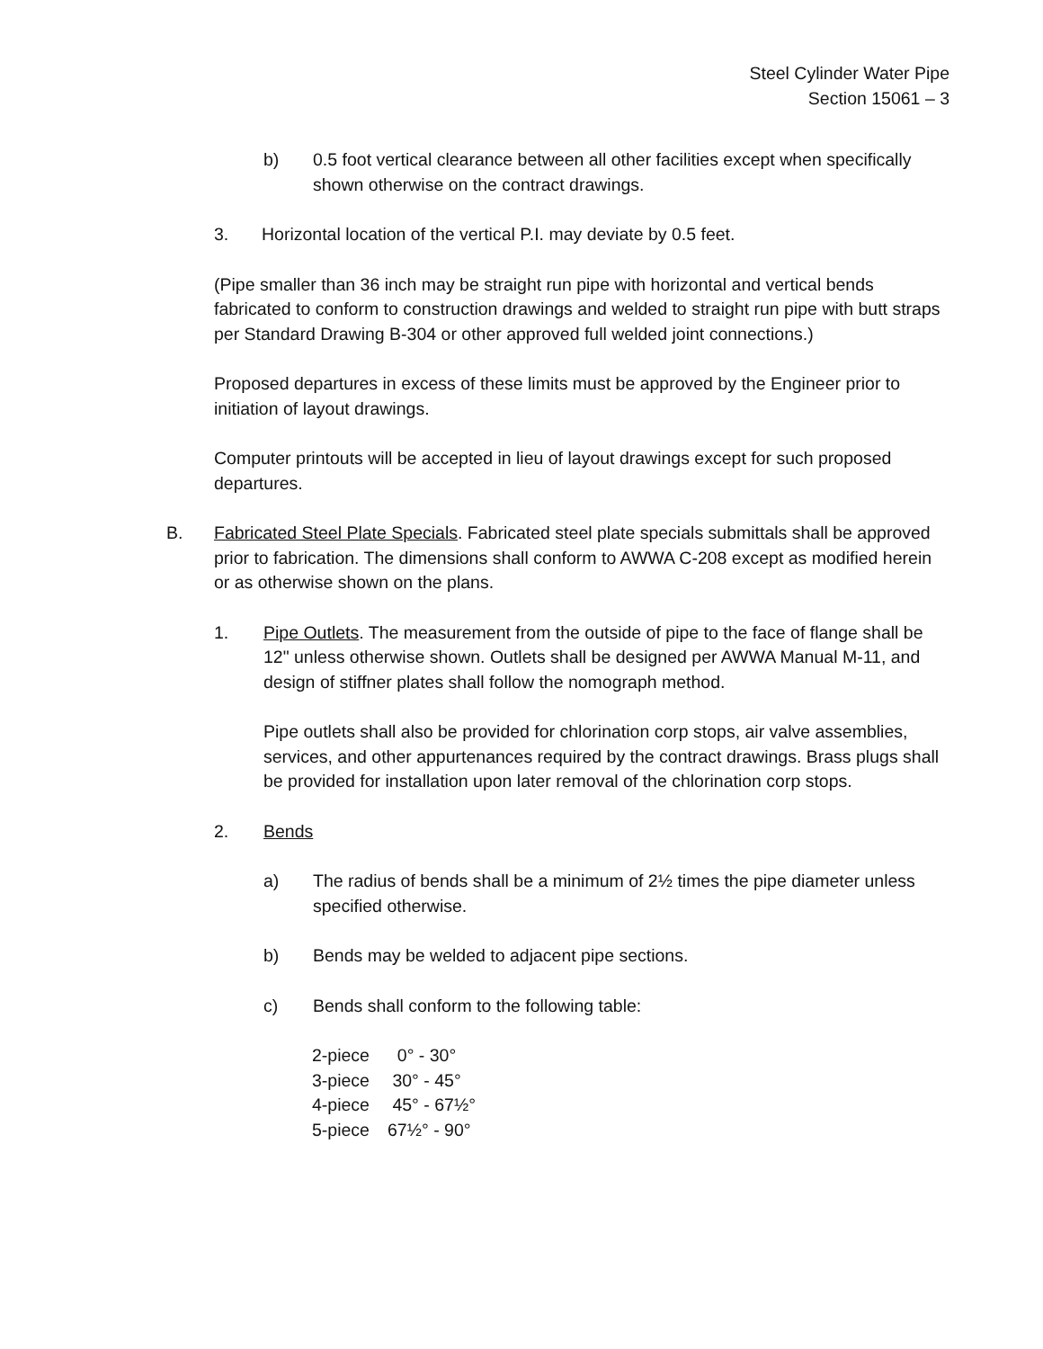Steel Cylinder Water Pipe
Section 15061 – 3
b) 0.5 foot vertical clearance between all other facilities except when specifically shown otherwise on the contract drawings.
3. Horizontal location of the vertical P.I. may deviate by 0.5 feet.
(Pipe smaller than 36 inch may be straight run pipe with horizontal and vertical bends fabricated to conform to construction drawings and welded to straight run pipe with butt straps per Standard Drawing B-304 or other approved full welded joint connections.)
Proposed departures in excess of these limits must be approved by the Engineer prior to initiation of layout drawings.
Computer printouts will be accepted in lieu of layout drawings except for such proposed departures.
B. Fabricated Steel Plate Specials. Fabricated steel plate specials submittals shall be approved prior to fabrication. The dimensions shall conform to AWWA C-208 except as modified herein or as otherwise shown on the plans.
1. Pipe Outlets. The measurement from the outside of pipe to the face of flange shall be 12" unless otherwise shown. Outlets shall be designed per AWWA Manual M-11, and design of stiffner plates shall follow the nomograph method.
Pipe outlets shall also be provided for chlorination corp stops, air valve assemblies, services, and other appurtenances required by the contract drawings. Brass plugs shall be provided for installation upon later removal of the chlorination corp stops.
2. Bends
a) The radius of bends shall be a minimum of 2½ times the pipe diameter unless specified otherwise.
b) Bends may be welded to adjacent pipe sections.
c) Bends shall conform to the following table:
| 2-piece | 0° - 30° |
| 3-piece | 30° - 45° |
| 4-piece | 45° - 67½° |
| 5-piece | 67½° - 90° |